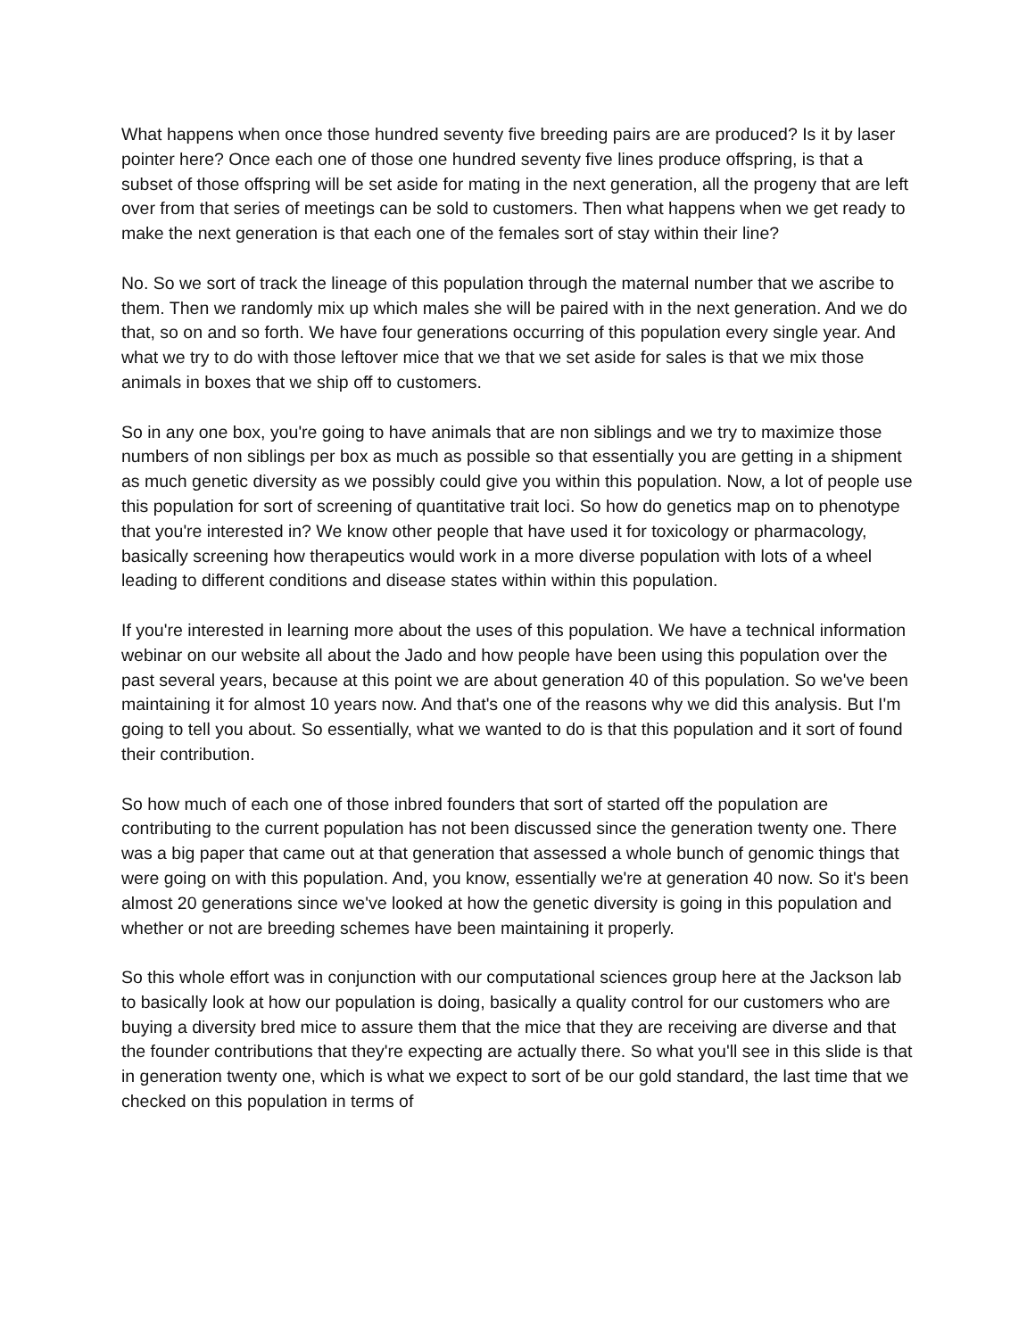What happens when once those hundred seventy five breeding pairs are are produced? Is it by laser pointer here? Once each one of those one hundred seventy five lines produce offspring, is that a subset of those offspring will be set aside for mating in the next generation, all the progeny that are left over from that series of meetings can be sold to customers. Then what happens when we get ready to make the next generation is that each one of the females sort of stay within their line?
No. So we sort of track the lineage of this population through the maternal number that we ascribe to them. Then we randomly mix up which males she will be paired with in the next generation. And we do that, so on and so forth. We have four generations occurring of this population every single year. And what we try to do with those leftover mice that we that we set aside for sales is that we mix those animals in boxes that we ship off to customers.
So in any one box, you're going to have animals that are non siblings and we try to maximize those numbers of non siblings per box as much as possible so that essentially you are getting in a shipment as much genetic diversity as we possibly could give you within this population. Now, a lot of people use this population for sort of screening of quantitative trait loci. So how do genetics map on to phenotype that you're interested in? We know other people that have used it for toxicology or pharmacology, basically screening how therapeutics would work in a more diverse population with lots of a wheel leading to different conditions and disease states within within this population.
If you're interested in learning more about the uses of this population. We have a technical information webinar on our website all about the Jado and how people have been using this population over the past several years, because at this point we are about generation 40 of this population. So we've been maintaining it for almost 10 years now. And that's one of the reasons why we did this analysis. But I'm going to tell you about. So essentially, what we wanted to do is that this population and it sort of found their contribution.
So how much of each one of those inbred founders that sort of started off the population are contributing to the current population has not been discussed since the generation twenty one. There was a big paper that came out at that generation that assessed a whole bunch of genomic things that were going on with this population. And, you know, essentially we're at generation 40 now. So it's been almost 20 generations since we've looked at how the genetic diversity is going in this population and whether or not are breeding schemes have been maintaining it properly.
So this whole effort was in conjunction with our computational sciences group here at the Jackson lab to basically look at how our population is doing, basically a quality control for our customers who are buying a diversity bred mice to assure them that the mice that they are receiving are diverse and that the founder contributions that they're expecting are actually there. So what you'll see in this slide is that in generation twenty one, which is what we expect to sort of be our gold standard, the last time that we checked on this population in terms of